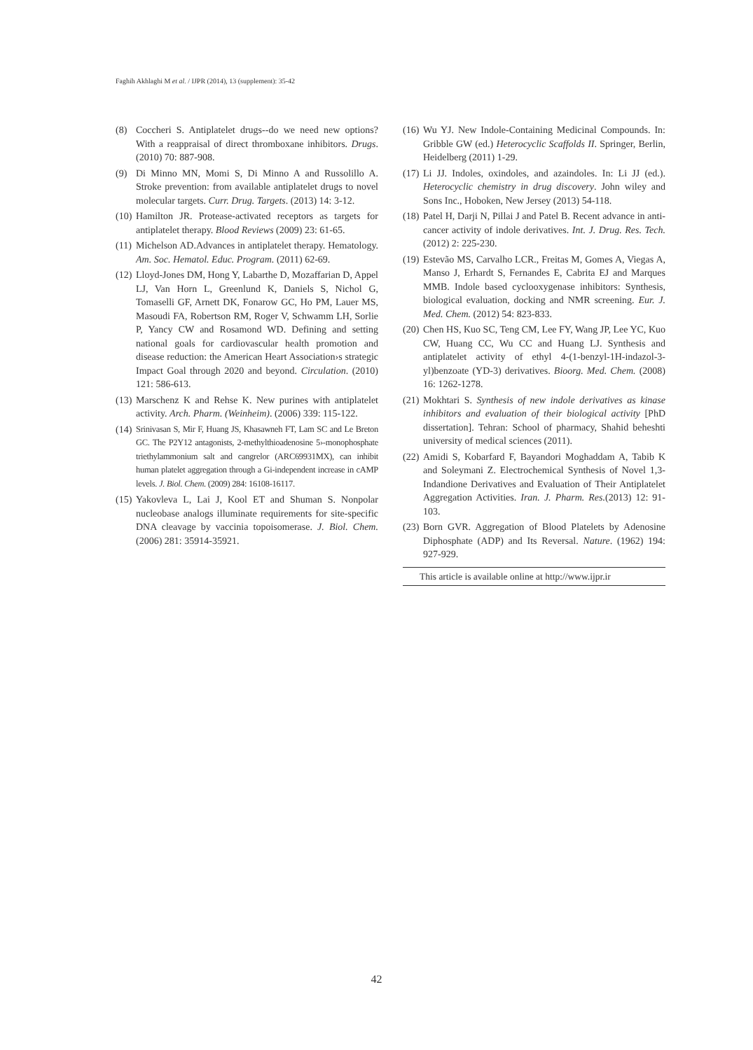Faghih Akhlaghi M et al. / IJPR (2014), 13 (supplement): 35-42
(8) Coccheri S. Antiplatelet drugs--do we need new options? With a reappraisal of direct thromboxane inhibitors. Drugs. (2010) 70: 887-908.
(9) Di Minno MN, Momi S, Di Minno A and Russolillo A. Stroke prevention: from available antiplatelet drugs to novel molecular targets. Curr. Drug. Targets. (2013) 14: 3-12.
(10) Hamilton JR. Protease-activated receptors as targets for antiplatelet therapy. Blood Reviews (2009) 23: 61-65.
(11) Michelson AD.Advances in antiplatelet therapy. Hematology. Am. Soc. Hematol. Educ. Program. (2011) 62-69.
(12) Lloyd-Jones DM, Hong Y, Labarthe D, Mozaffarian D, Appel LJ, Van Horn L, Greenlund K, Daniels S, Nichol G, Tomaselli GF, Arnett DK, Fonarow GC, Ho PM, Lauer MS, Masoudi FA, Robertson RM, Roger V, Schwamm LH, Sorlie P, Yancy CW and Rosamond WD. Defining and setting national goals for cardiovascular health promotion and disease reduction: the American Heart Association›s strategic Impact Goal through 2020 and beyond. Circulation. (2010) 121: 586-613.
(13) Marschenz K and Rehse K. New purines with antiplatelet activity. Arch. Pharm. (Weinheim). (2006) 339: 115-122.
(14) Srinivasan S, Mir F, Huang JS, Khasawneh FT, Lam SC and Le Breton GC. The P2Y12 antagonists, 2-methylthioadenosine 5›-monophosphate triethylammonium salt and cangrelor (ARC69931MX), can inhibit human platelet aggregation through a Gi-independent increase in cAMP levels. J. Biol. Chem. (2009) 284: 16108-16117.
(15) Yakovleva L, Lai J, Kool ET and Shuman S. Nonpolar nucleobase analogs illuminate requirements for site-specific DNA cleavage by vaccinia topoisomerase. J. Biol. Chem. (2006) 281: 35914-35921.
(16) Wu YJ. New Indole-Containing Medicinal Compounds. In: Gribble GW (ed.) Heterocyclic Scaffolds II. Springer, Berlin, Heidelberg (2011) 1-29.
(17) Li JJ. Indoles, oxindoles, and azaindoles. In: Li JJ (ed.). Heterocyclic chemistry in drug discovery. John wiley and Sons Inc., Hoboken, New Jersey (2013) 54-118.
(18) Patel H, Darji N, Pillai J and Patel B. Recent advance in anti-cancer activity of indole derivatives. Int. J. Drug. Res. Tech. (2012) 2: 225-230.
(19) Estevão MS, Carvalho LCR., Freitas M, Gomes A, Viegas A, Manso J, Erhardt S, Fernandes E, Cabrita EJ and Marques MMB. Indole based cyclooxygenase inhibitors: Synthesis, biological evaluation, docking and NMR screening. Eur. J. Med. Chem. (2012) 54: 823-833.
(20) Chen HS, Kuo SC, Teng CM, Lee FY, Wang JP, Lee YC, Kuo CW, Huang CC, Wu CC and Huang LJ. Synthesis and antiplatelet activity of ethyl 4-(1-benzyl-1H-indazol-3-yl)benzoate (YD-3) derivatives. Bioorg. Med. Chem. (2008) 16: 1262-1278.
(21) Mokhtari S. Synthesis of new indole derivatives as kinase inhibitors and evaluation of their biological activity [PhD dissertation]. Tehran: School of pharmacy, Shahid beheshti university of medical sciences (2011).
(22) Amidi S, Kobarfard F, Bayandori Moghaddam A, Tabib K and Soleymani Z. Electrochemical Synthesis of Novel 1,3-Indandione Derivatives and Evaluation of Their Antiplatelet Aggregation Activities. Iran. J. Pharm. Res.(2013) 12: 91-103.
(23) Born GVR. Aggregation of Blood Platelets by Adenosine Diphosphate (ADP) and Its Reversal. Nature. (1962) 194: 927-929.
This article is available online at http://www.ijpr.ir
42